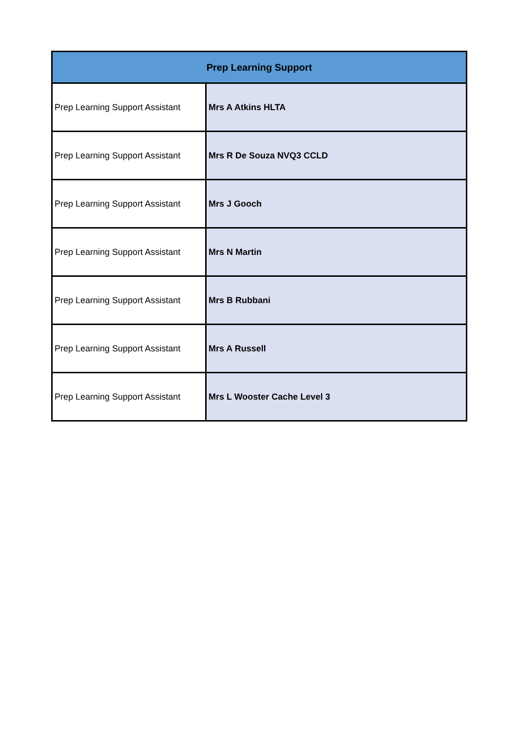| Prep Learning Support | |
| --- | --- |
| Prep Learning Support Assistant | Mrs A Atkins HLTA |
| Prep Learning Support Assistant | Mrs R De Souza NVQ3 CCLD |
| Prep Learning Support Assistant | Mrs J Gooch |
| Prep Learning Support Assistant | Mrs N Martin |
| Prep Learning Support Assistant | Mrs B Rubbani |
| Prep Learning Support Assistant | Mrs A Russell |
| Prep Learning Support Assistant | Mrs L Wooster Cache Level 3 |